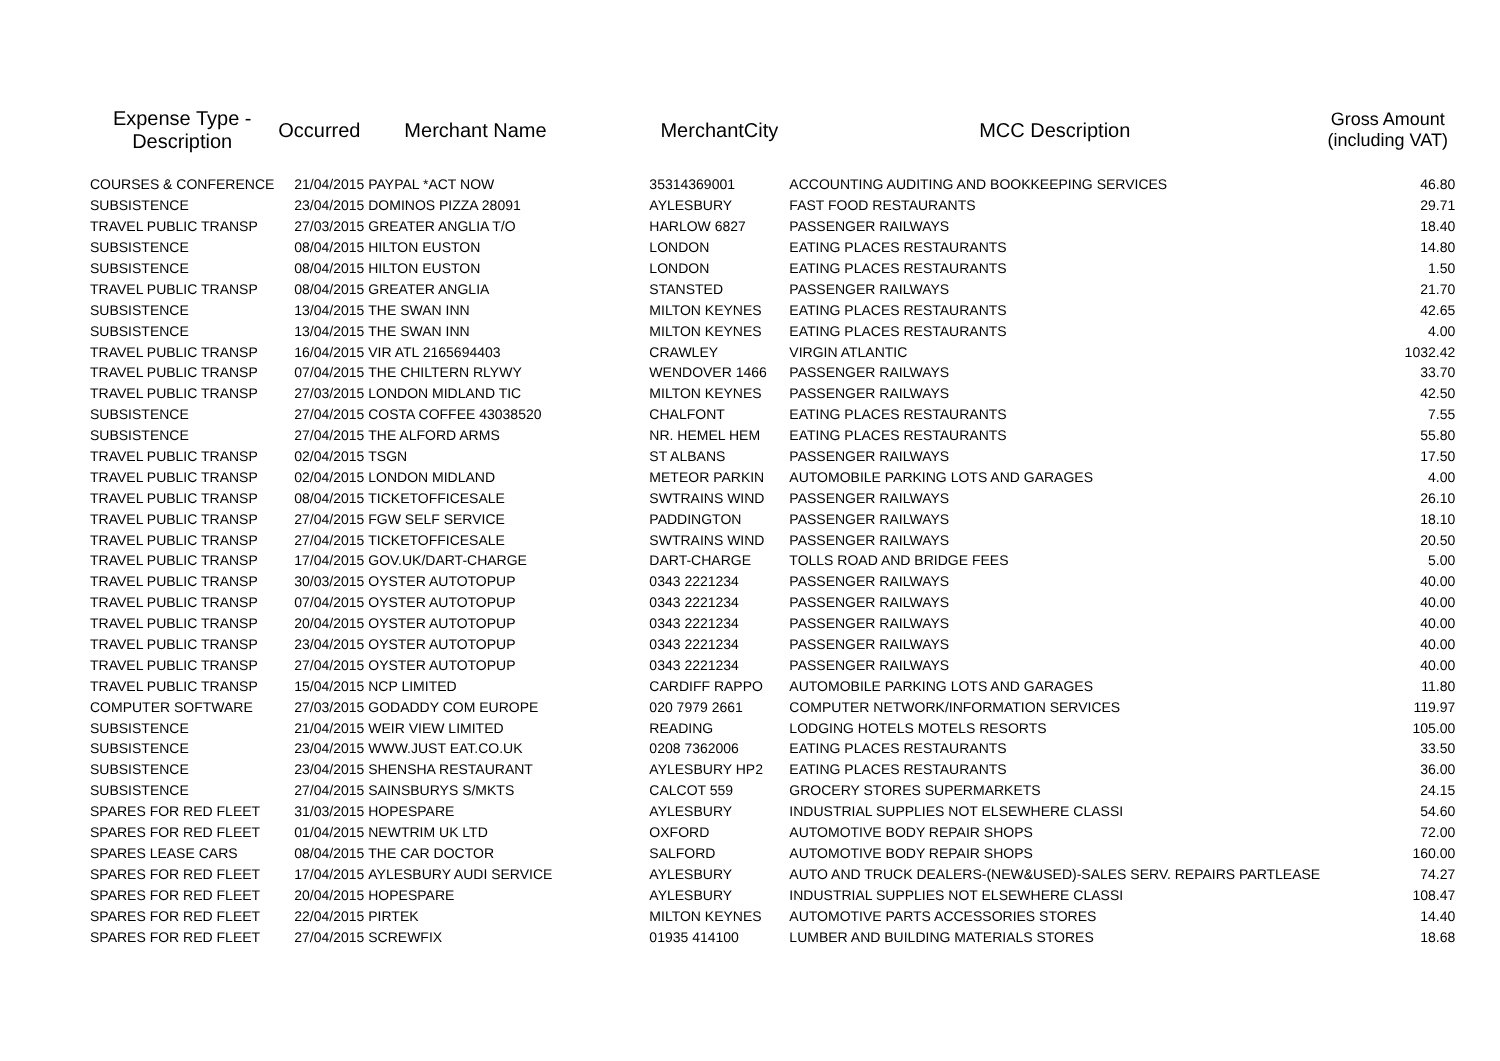| Expense Type - Description | Occurred | Merchant Name | MerchantCity | MCC Description | Gross Amount (including VAT) |
| --- | --- | --- | --- | --- | --- |
| COURSES & CONFERENCE | 21/04/2015 | PAYPAL *ACT NOW | 35314369001 | ACCOUNTING AUDITING AND BOOKKEEPING SERVICES | 46.80 |
| SUBSISTENCE | 23/04/2015 | DOMINOS PIZZA 28091 | AYLESBURY | FAST FOOD RESTAURANTS | 29.71 |
| TRAVEL PUBLIC TRANSP | 27/03/2015 | GREATER ANGLIA T/O | HARLOW 6827 | PASSENGER RAILWAYS | 18.40 |
| SUBSISTENCE | 08/04/2015 | HILTON EUSTON | LONDON | EATING PLACES RESTAURANTS | 14.80 |
| SUBSISTENCE | 08/04/2015 | HILTON EUSTON | LONDON | EATING PLACES RESTAURANTS | 1.50 |
| TRAVEL PUBLIC TRANSP | 08/04/2015 | GREATER ANGLIA | STANSTED | PASSENGER RAILWAYS | 21.70 |
| SUBSISTENCE | 13/04/2015 | THE SWAN INN | MILTON KEYNES | EATING PLACES RESTAURANTS | 42.65 |
| SUBSISTENCE | 13/04/2015 | THE SWAN INN | MILTON KEYNES | EATING PLACES RESTAURANTS | 4.00 |
| TRAVEL PUBLIC TRANSP | 16/04/2015 | VIR ATL 2165694403 | CRAWLEY | VIRGIN ATLANTIC | 1032.42 |
| TRAVEL PUBLIC TRANSP | 07/04/2015 | THE CHILTERN RLYWY | WENDOVER 1466 | PASSENGER RAILWAYS | 33.70 |
| TRAVEL PUBLIC TRANSP | 27/03/2015 | LONDON MIDLAND TIC | MILTON KEYNES | PASSENGER RAILWAYS | 42.50 |
| SUBSISTENCE | 27/04/2015 | COSTA COFFEE 43038520 | CHALFONT | EATING PLACES RESTAURANTS | 7.55 |
| SUBSISTENCE | 27/04/2015 | THE ALFORD ARMS | NR. HEMEL HEM | EATING PLACES RESTAURANTS | 55.80 |
| TRAVEL PUBLIC TRANSP | 02/04/2015 | TSGN | ST ALBANS | PASSENGER RAILWAYS | 17.50 |
| TRAVEL PUBLIC TRANSP | 02/04/2015 | LONDON MIDLAND | METEOR PARKIN | AUTOMOBILE PARKING LOTS AND GARAGES | 4.00 |
| TRAVEL PUBLIC TRANSP | 08/04/2015 | TICKETOFFICESALE | SWTRAINS WIND | PASSENGER RAILWAYS | 26.10 |
| TRAVEL PUBLIC TRANSP | 27/04/2015 | FGW SELF SERVICE | PADDINGTON | PASSENGER RAILWAYS | 18.10 |
| TRAVEL PUBLIC TRANSP | 27/04/2015 | TICKETOFFICESALE | SWTRAINS WIND | PASSENGER RAILWAYS | 20.50 |
| TRAVEL PUBLIC TRANSP | 17/04/2015 | GOV.UK/DART-CHARGE | DART-CHARGE | TOLLS ROAD AND BRIDGE FEES | 5.00 |
| TRAVEL PUBLIC TRANSP | 30/03/2015 | OYSTER AUTOTOPUP | 0343 2221234 | PASSENGER RAILWAYS | 40.00 |
| TRAVEL PUBLIC TRANSP | 07/04/2015 | OYSTER AUTOTOPUP | 0343 2221234 | PASSENGER RAILWAYS | 40.00 |
| TRAVEL PUBLIC TRANSP | 20/04/2015 | OYSTER AUTOTOPUP | 0343 2221234 | PASSENGER RAILWAYS | 40.00 |
| TRAVEL PUBLIC TRANSP | 23/04/2015 | OYSTER AUTOTOPUP | 0343 2221234 | PASSENGER RAILWAYS | 40.00 |
| TRAVEL PUBLIC TRANSP | 27/04/2015 | OYSTER AUTOTOPUP | 0343 2221234 | PASSENGER RAILWAYS | 40.00 |
| TRAVEL PUBLIC TRANSP | 15/04/2015 | NCP LIMITED | CARDIFF RAPPO | AUTOMOBILE PARKING LOTS AND GARAGES | 11.80 |
| COMPUTER SOFTWARE | 27/03/2015 | GODADDY COM EUROPE | 020 7979 2661 | COMPUTER NETWORK/INFORMATION SERVICES | 119.97 |
| SUBSISTENCE | 21/04/2015 | WEIR VIEW LIMITED | READING | LODGING HOTELS MOTELS RESORTS | 105.00 |
| SUBSISTENCE | 23/04/2015 | WWW.JUST EAT.CO.UK | 0208 7362006 | EATING PLACES RESTAURANTS | 33.50 |
| SUBSISTENCE | 23/04/2015 | SHENSHA RESTAURANT | AYLESBURY HP2 | EATING PLACES RESTAURANTS | 36.00 |
| SUBSISTENCE | 27/04/2015 | SAINSBURYS S/MKTS | CALCOT 559 | GROCERY STORES SUPERMARKETS | 24.15 |
| SPARES FOR RED FLEET | 31/03/2015 | HOPESPARE | AYLESBURY | INDUSTRIAL SUPPLIES NOT ELSEWHERE CLASSI | 54.60 |
| SPARES FOR RED FLEET | 01/04/2015 | NEWTRIM UK LTD | OXFORD | AUTOMOTIVE BODY REPAIR SHOPS | 72.00 |
| SPARES LEASE CARS | 08/04/2015 | THE CAR DOCTOR | SALFORD | AUTOMOTIVE BODY REPAIR SHOPS | 160.00 |
| SPARES FOR RED FLEET | 17/04/2015 | AYLESBURY AUDI SERVICE | AYLESBURY | AUTO AND TRUCK DEALERS-(NEW&USED)-SALES SERV. REPAIRS PARTLEASE | 74.27 |
| SPARES FOR RED FLEET | 20/04/2015 | HOPESPARE | AYLESBURY | INDUSTRIAL SUPPLIES NOT ELSEWHERE CLASSI | 108.47 |
| SPARES FOR RED FLEET | 22/04/2015 | PIRTEK | MILTON KEYNES | AUTOMOTIVE PARTS ACCESSORIES STORES | 14.40 |
| SPARES FOR RED FLEET | 27/04/2015 | SCREWFIX | 01935 414100 | LUMBER AND BUILDING MATERIALS STORES | 18.68 |